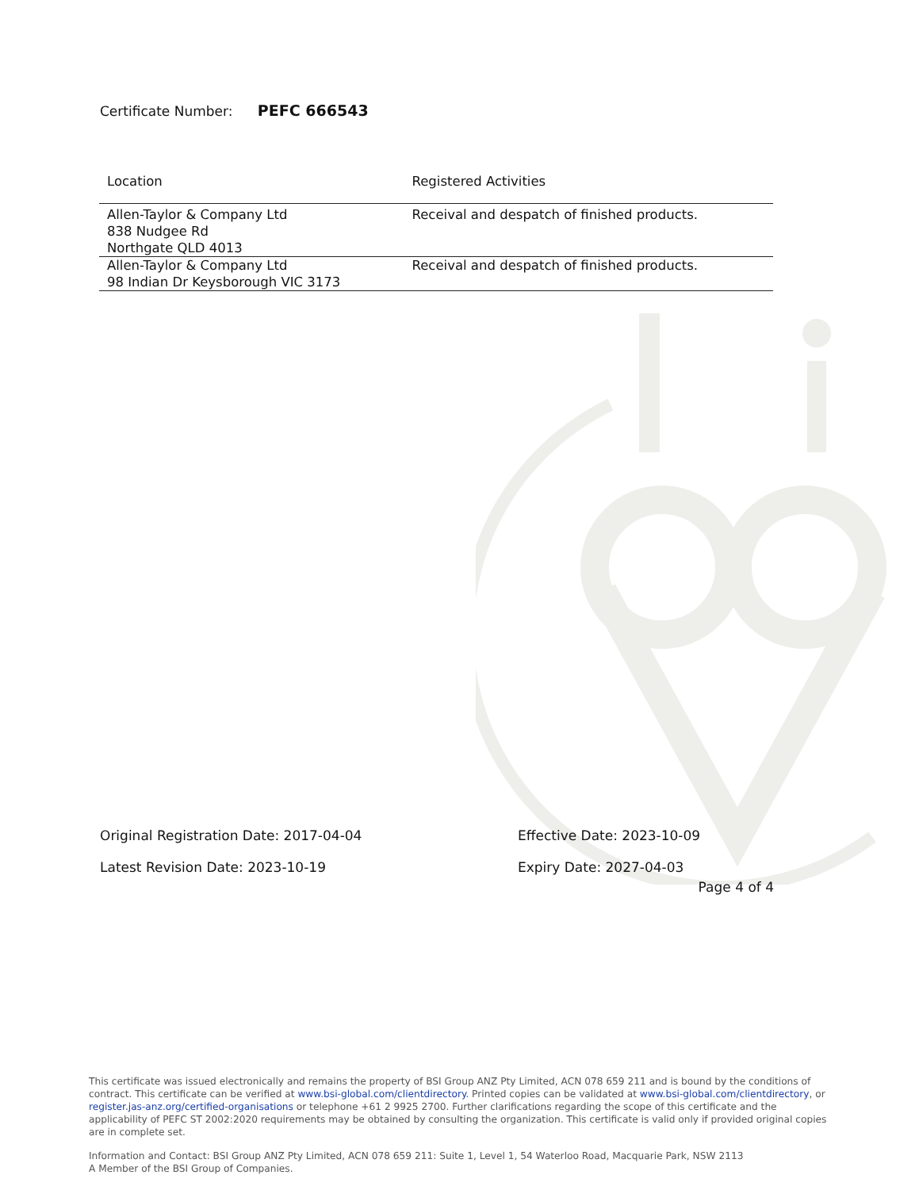Certificate Number: PEFC 666543
| Location | Registered Activities |
| --- | --- |
| Allen-Taylor & Company Ltd 838 Nudgee Rd Northgate QLD 4013 | Receival and despatch of finished products. |
| Allen-Taylor & Company Ltd 98 Indian Dr Keysborough VIC 3173 | Receival and despatch of finished products. |
Original Registration Date: 2017-04-04
Effective Date: 2023-10-09
Latest Revision Date: 2023-10-19
Expiry Date: 2027-04-03
Page 4 of 4
This certificate was issued electronically and remains the property of BSI Group ANZ Pty Limited, ACN 078 659 211 and is bound by the conditions of contract. This certificate can be verified at www.bsi-global.com/clientdirectory. Printed copies can be validated at www.bsi-global.com/clientdirectory, or register.jas-anz.org/certified-organisations or telephone +61 2 9925 2700. Further clarifications regarding the scope of this certificate and the applicability of PEFC ST 2002:2020 requirements may be obtained by consulting the organization. This certificate is valid only if provided original copies are in complete set.
Information and Contact: BSI Group ANZ Pty Limited, ACN 078 659 211: Suite 1, Level 1, 54 Waterloo Road, Macquarie Park, NSW 2113
A Member of the BSI Group of Companies.